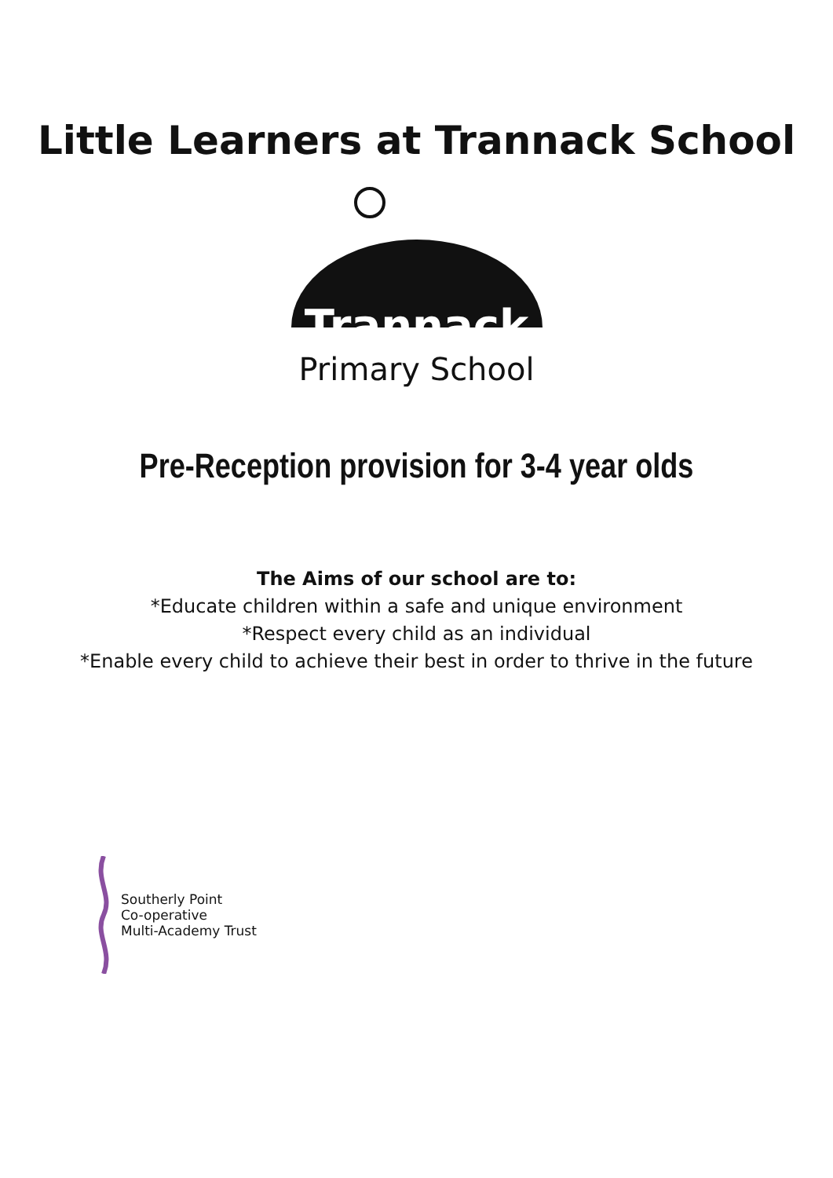Little Learners at Trannack School
Trannack
Primary School
Pre-Reception provision for 3-4 year olds
The Aims of our school are to:
*Educate children within a safe and unique environment
*Respect every child as an individual
*Enable every child to achieve their best in order to thrive in the future
Southerly Point
Co-operative
Multi-Academy Trust